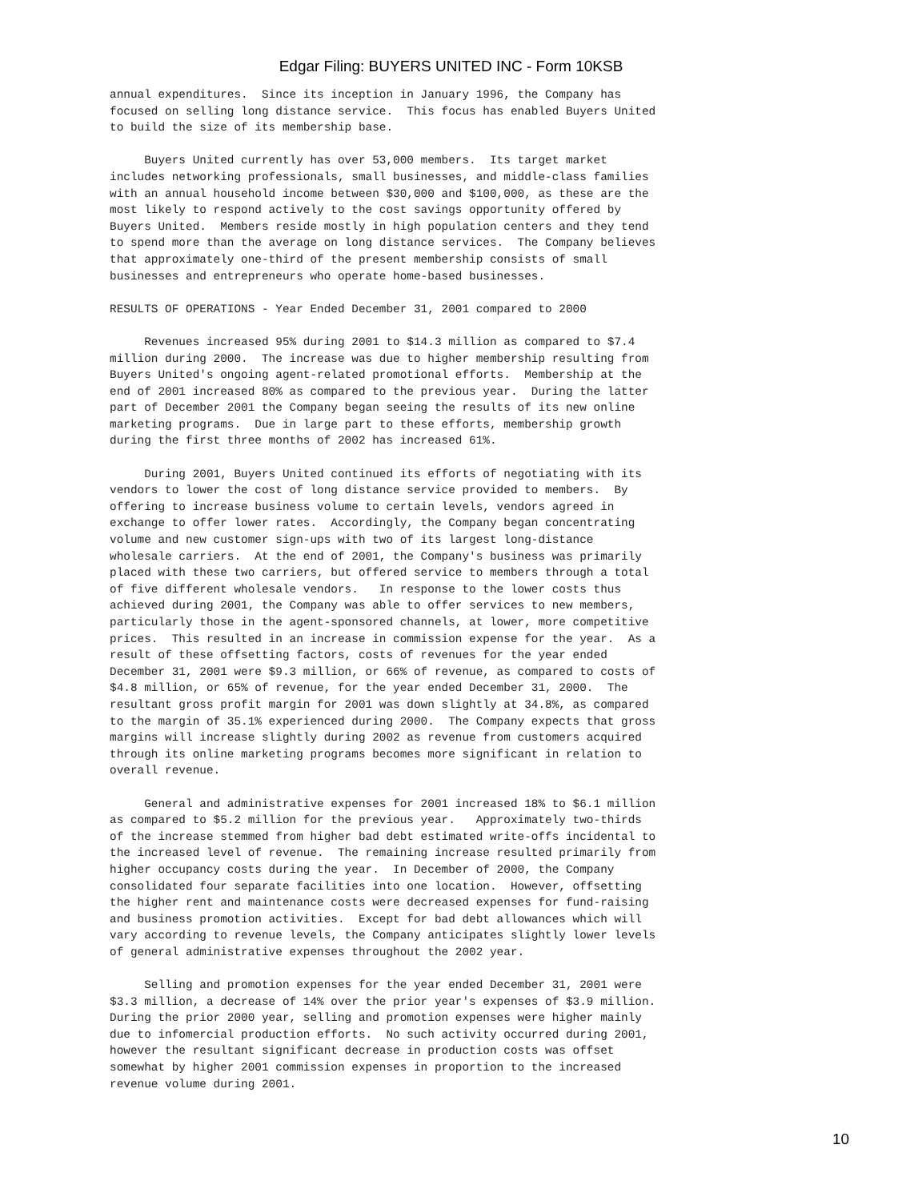Edgar Filing: BUYERS UNITED INC - Form 10KSB
annual expenditures.  Since its inception in January 1996, the Company has
focused on selling long distance service.  This focus has enabled Buyers United
to build the size of its membership base.

     Buyers United currently has over 53,000 members.  Its target market
includes networking professionals, small businesses, and middle-class families
with an annual household income between $30,000 and $100,000, as these are the
most likely to respond actively to the cost savings opportunity offered by
Buyers United.  Members reside mostly in high population centers and they tend
to spend more than the average on long distance services.  The Company believes
that approximately one-third of the present membership consists of small
businesses and entrepreneurs who operate home-based businesses.

RESULTS OF OPERATIONS - Year Ended December 31, 2001 compared to 2000

     Revenues increased 95% during 2001 to $14.3 million as compared to $7.4
million during 2000.  The increase was due to higher membership resulting from
Buyers United's ongoing agent-related promotional efforts.  Membership at the
end of 2001 increased 80% as compared to the previous year.  During the latter
part of December 2001 the Company began seeing the results of its new online
marketing programs.  Due in large part to these efforts, membership growth
during the first three months of 2002 has increased 61%.

     During 2001, Buyers United continued its efforts of negotiating with its
vendors to lower the cost of long distance service provided to members.  By
offering to increase business volume to certain levels, vendors agreed in
exchange to offer lower rates.  Accordingly, the Company began concentrating
volume and new customer sign-ups with two of its largest long-distance
wholesale carriers.  At the end of 2001, the Company's business was primarily
placed with these two carriers, but offered service to members through a total
of five different wholesale vendors.   In response to the lower costs thus
achieved during 2001, the Company was able to offer services to new members,
particularly those in the agent-sponsored channels, at lower, more competitive
prices.  This resulted in an increase in commission expense for the year.  As a
result of these offsetting factors, costs of revenues for the year ended
December 31, 2001 were $9.3 million, or 66% of revenue, as compared to costs of
$4.8 million, or 65% of revenue, for the year ended December 31, 2000.  The
resultant gross profit margin for 2001 was down slightly at 34.8%, as compared
to the margin of 35.1% experienced during 2000.  The Company expects that gross
margins will increase slightly during 2002 as revenue from customers acquired
through its online marketing programs becomes more significant in relation to
overall revenue.

     General and administrative expenses for 2001 increased 18% to $6.1 million
as compared to $5.2 million for the previous year.   Approximately two-thirds
of the increase stemmed from higher bad debt estimated write-offs incidental to
the increased level of revenue.  The remaining increase resulted primarily from
higher occupancy costs during the year.  In December of 2000, the Company
consolidated four separate facilities into one location.  However, offsetting
the higher rent and maintenance costs were decreased expenses for fund-raising
and business promotion activities.  Except for bad debt allowances which will
vary according to revenue levels, the Company anticipates slightly lower levels
of general administrative expenses throughout the 2002 year.

     Selling and promotion expenses for the year ended December 31, 2001 were
$3.3 million, a decrease of 14% over the prior year's expenses of $3.9 million.
During the prior 2000 year, selling and promotion expenses were higher mainly
due to infomercial production efforts.  No such activity occurred during 2001,
however the resultant significant decrease in production costs was offset
somewhat by higher 2001 commission expenses in proportion to the increased
revenue volume during 2001.
10